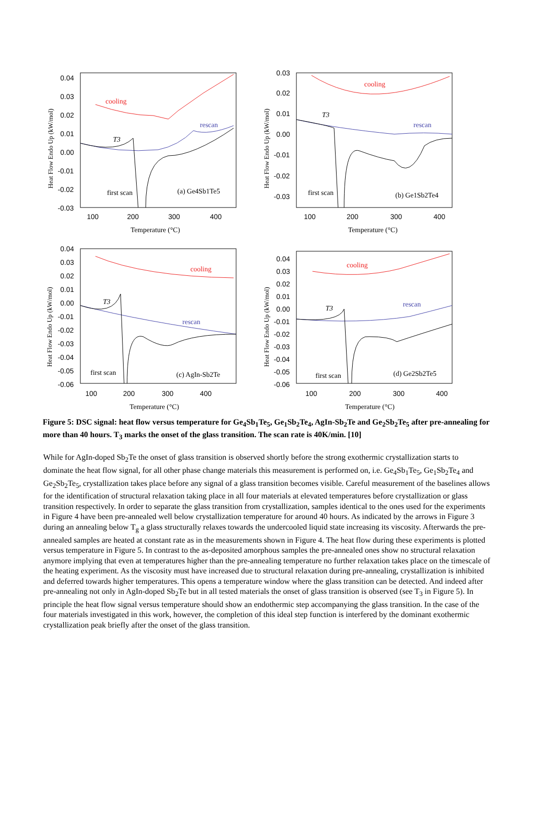0.04
0.03
0.02
0.01
0.00
-0.01
-0.02
-0.03
100
200
300
400
Temperature (°C)
Heat Flow Endo Up (kW/mol)
cooling
rescan
T3
first scan
(a) Ge4Sb1Te5
0.03
0.02
0.01
0.00
-0.01
-0.02
-0.03
100
200
300
400
Temperature (°C)
Heat Flow Endo Up (kW/mol)
cooling
rescan
T3
first scan
(b) Ge1Sb2Te4
0.04
0.03
0.02
0.01
0.00
-0.01
-0.02
-0.03
-0.04
-0.05
-0.06
100
200
300
400
Temperature (°C)
Heat Flow Endo Up (kW/mol)
cooling
rescan
T3
first scan
(c) AgIn-Sb2Te
0.04
0.03
0.02
0.01
0.00
-0.01
-0.02
-0.03
-0.04
-0.05
-0.06
100
200
300
400
Temperature (°C)
Heat Flow Endo Up (kW/mol)
cooling
rescan
T3
first scan
(d) Ge2Sb2Te5
Figure 5: DSC signal: heat flow versus temperature for Ge<sub>4</sub>Sb<sub>1</sub>Te<sub>5</sub>, Ge<sub>1</sub>Sb<sub>2</sub>Te<sub>4</sub>, AgIn-Sb<sub>2</sub>Te and Ge<sub>2</sub>Sb<sub>2</sub>Te<sub>5</sub> after pre-annealing for more than 40 hours. T<sub>3</sub> marks the onset of the glass transition. The scan rate is 40K/min. [10]
While for AgIn-doped Sb<sub>2</sub>Te the onset of glass transition is observed shortly before the strong exothermic crystallization starts to dominate the heat flow signal, for all other phase change materials this measurement is performed on, i.e. Ge<sub>4</sub>Sb<sub>1</sub>Te<sub>5</sub>, Ge<sub>1</sub>Sb<sub>2</sub>Te<sub>4</sub> and Ge<sub>2</sub>Sb<sub>2</sub>Te<sub>5</sub>, crystallization takes place before any signal of a glass transition becomes visible. Careful measurement of the baselines allows for the identification of structural relaxation taking place in all four materials at elevated temperatures before crystallization or glass transition respectively. In order to separate the glass transition from crystallization, samples identical to the ones used for the experiments in Figure 4 have been pre-annealed well below crystallization temperature for around 40 hours. As indicated by the arrows in Figure 3 during an annealing below T<sub>g</sub> a glass structurally relaxes towards the undercooled liquid state increasing its viscosity. Afterwards the pre-annealed samples are heated at constant rate as in the measurements shown in Figure 4. The heat flow during these experiments is plotted versus temperature in Figure 5. In contrast to the as-deposited amorphous samples the pre-annealed ones show no structural relaxation anymore implying that even at temperatures higher than the pre-annealing temperature no further relaxation takes place on the timescale of the heating experiment. As the viscosity must have increased due to structural relaxation during pre-annealing, crystallization is inhibited and deferred towards higher temperatures. This opens a temperature window where the glass transition can be detected. And indeed after pre-annealing not only in AgIn-doped Sb<sub>2</sub>Te but in all tested materials the onset of glass transition is observed (see T<sub>3</sub> in Figure 5). In principle the heat flow signal versus temperature should show an endothermic step accompanying the glass transition. In the case of the four materials investigated in this work, however, the completion of this ideal step function is interfered by the dominant exothermic crystallization peak briefly after the onset of the glass transition.